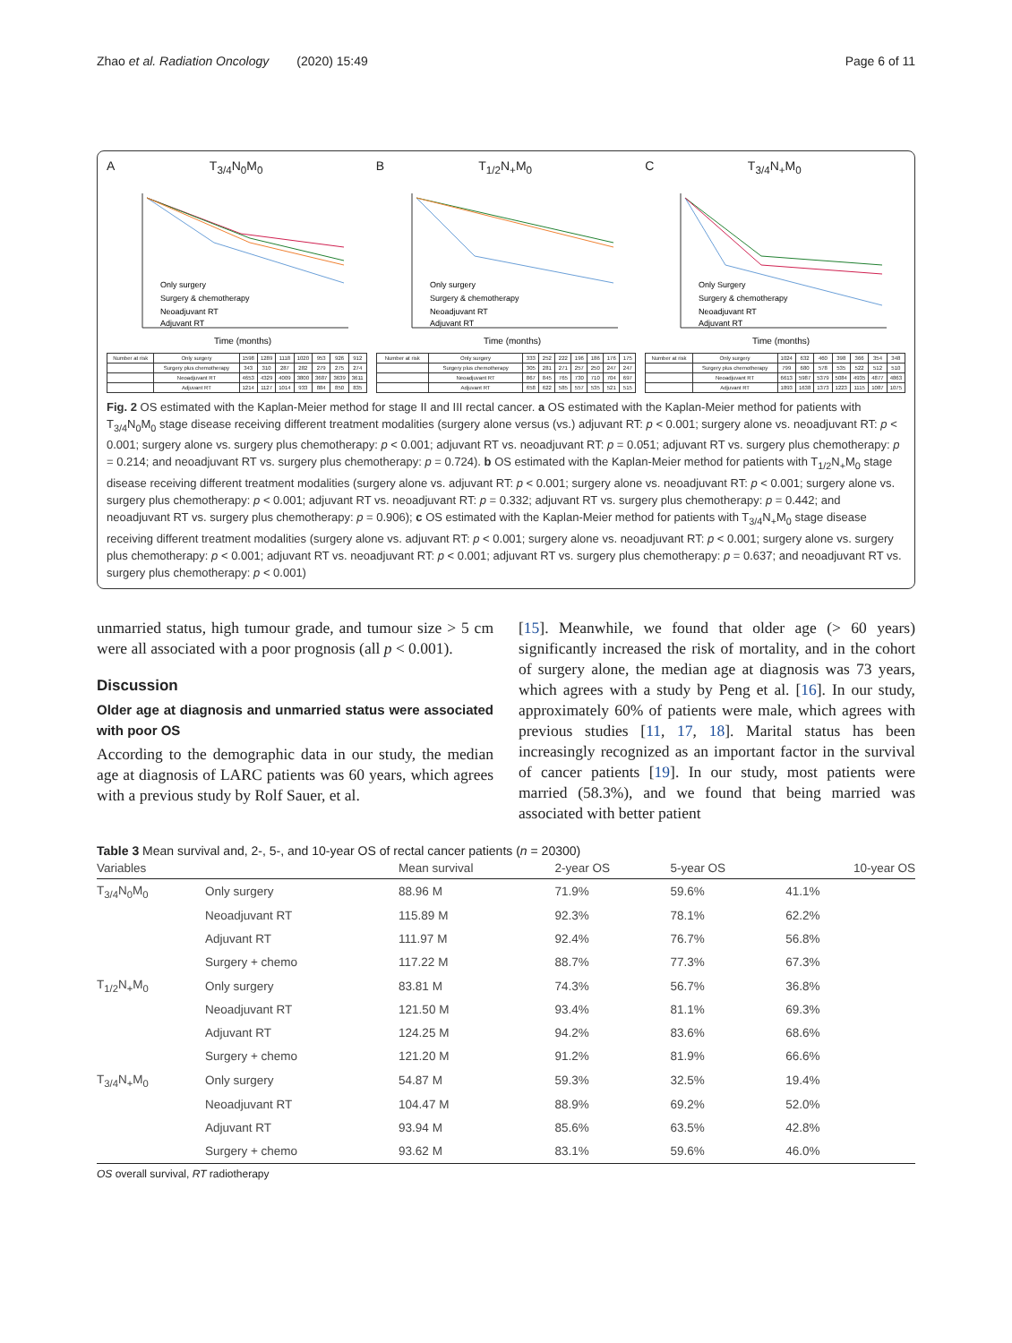Zhao et al. Radiation Oncology (2020) 15:49 Page 6 of 11
A T<sub>3/4</sub>N<sub>0</sub>M<sub>0</sub>
Only surgery
Surgery & chemotherapy
Neoadjuvant RT
Adjuvant RT
Time (months)
| Number at risk | Only surgery | 1598 | 1289 | 1118 | 1020 | 953 | 926 | 912 |
| | Surgery plus chemotherapy | 343 | 310 | 287 | 282 | 279 | 275 | 274 |
| | Neoadjuvant RT | 4653 | 4329 | 4009 | 3800 | 3687 | 3639 | 3611 |
| | Adjuvant RT | 1214 | 1127 | 1014 | 933 | 884 | 850 | 835 |
B T<sub>1/2</sub>N<sub>+</sub>M<sub>0</sub>
Only surgery
Surgery & chemotherapy
Neoadjuvant RT
Adjuvant RT
Time (months)
| Number at risk | Only surgery | 333 | 252 | 222 | 196 | 186 | 176 | 175 |
| | Surgery plus chemotherapy | 305 | 281 | 271 | 257 | 250 | 247 | 247 |
| | Neoadjuvant RT | 867 | 845 | 765 | 730 | 710 | 704 | 697 |
| | Adjuvant RT | 658 | 622 | 585 | 557 | 535 | 521 | 515 |
C T<sub>3/4</sub>N<sub>+</sub>M<sub>0</sub>
Only Surgery
Surgery & chemotherapy
Neoadjuvant RT
Adjuvant RT
Time (months)
| Number at risk | Only surgery | 1024 | 632 | 460 | 398 | 366 | 354 | 348 |
| | Surgery plus chemotherapy | 799 | 680 | 578 | 535 | 522 | 512 | 510 |
| | Neoadjuvant RT | 6613 | 5987 | 5379 | 5084 | 4935 | 4877 | 4863 |
| | Adjuvant RT | 1893 | 1638 | 1373 | 1223 | 1115 | 1087 | 1075 |
Fig. 2 OS estimated with the Kaplan-Meier method for stage II and III rectal cancer. a OS estimated with the Kaplan-Meier method for patients with T<sub>3/4</sub>N<sub>0</sub>M<sub>0</sub> stage disease receiving different treatment modalities (surgery alone versus (vs.) adjuvant RT: p < 0.001; surgery alone vs. neoadjuvant RT: p < 0.001; surgery alone vs. surgery plus chemotherapy: p < 0.001; adjuvant RT vs. neoadjuvant RT: p = 0.051; adjuvant RT vs. surgery plus chemotherapy: p = 0.214; and neoadjuvant RT vs. surgery plus chemotherapy: p = 0.724). b OS estimated with the Kaplan-Meier method for patients with T<sub>1/2</sub>N<sub>+</sub>M<sub>0</sub> stage disease receiving different treatment modalities (surgery alone vs. adjuvant RT: p < 0.001; surgery alone vs. neoadjuvant RT: p < 0.001; surgery alone vs. surgery plus chemotherapy: p < 0.001; adjuvant RT vs. neoadjuvant RT: p = 0.332; adjuvant RT vs. surgery plus chemotherapy: p = 0.442; and neoadjuvant RT vs. surgery plus chemotherapy: p = 0.906); c OS estimated with the Kaplan-Meier method for patients with T<sub>3/4</sub>N<sub>+</sub>M<sub>0</sub> stage disease receiving different treatment modalities (surgery alone vs. adjuvant RT: p < 0.001; surgery alone vs. neoadjuvant RT: p < 0.001; surgery alone vs. surgery plus chemotherapy: p < 0.001; adjuvant RT vs. neoadjuvant RT: p < 0.001; adjuvant RT vs. surgery plus chemotherapy: p = 0.637; and neoadjuvant RT vs. surgery plus chemotherapy: p < 0.001)
unmarried status, high tumour grade, and tumour size > 5 cm were all associated with a poor prognosis (all p < 0.001).
Discussion
Older age at diagnosis and unmarried status were associated with poor OS
According to the demographic data in our study, the median age at diagnosis of LARC patients was 60 years, which agrees with a previous study by Rolf Sauer, et al.
[15]. Meanwhile, we found that older age (> 60 years) significantly increased the risk of mortality, and in the cohort of surgery alone, the median age at diagnosis was 73 years, which agrees with a study by Peng et al. [16]. In our study, approximately 60% of patients were male, which agrees with previous studies [11, 17, 18]. Marital status has been increasingly recognized as an important factor in the survival of cancer patients [19]. In our study, most patients were married (58.3%), and we found that being married was associated with better patient
Table 3 Mean survival and, 2-, 5-, and 10-year OS of rectal cancer patients (n = 20300)
| Variables | | Mean survival | 2-year OS | 5-year OS | 10-year OS |
| --- | --- | --- | --- | --- | --- |
| T<sub>3/4</sub>N<sub>0</sub>M<sub>0</sub> | Only surgery | 88.96 M | 71.9% | 59.6% | 41.1% |
| | Neoadjuvant RT | 115.89 M | 92.3% | 78.1% | 62.2% |
| | Adjuvant RT | 111.97 M | 92.4% | 76.7% | 56.8% |
| | Surgery + chemo | 117.22 M | 88.7% | 77.3% | 67.3% |
| T<sub>1/2</sub>N<sub>+</sub>M<sub>0</sub> | Only surgery | 83.81 M | 74.3% | 56.7% | 36.8% |
| | Neoadjuvant RT | 121.50 M | 93.4% | 81.1% | 69.3% |
| | Adjuvant RT | 124.25 M | 94.2% | 83.6% | 68.6% |
| | Surgery + chemo | 121.20 M | 91.2% | 81.9% | 66.6% |
| T<sub>3/4</sub>N<sub>+</sub>M<sub>0</sub> | Only surgery | 54.87 M | 59.3% | 32.5% | 19.4% |
| | Neoadjuvant RT | 104.47 M | 88.9% | 69.2% | 52.0% |
| | Adjuvant RT | 93.94 M | 85.6% | 63.5% | 42.8% |
| | Surgery + chemo | 93.62 M | 83.1% | 59.6% | 46.0% |
OS overall survival, RT radiotherapy